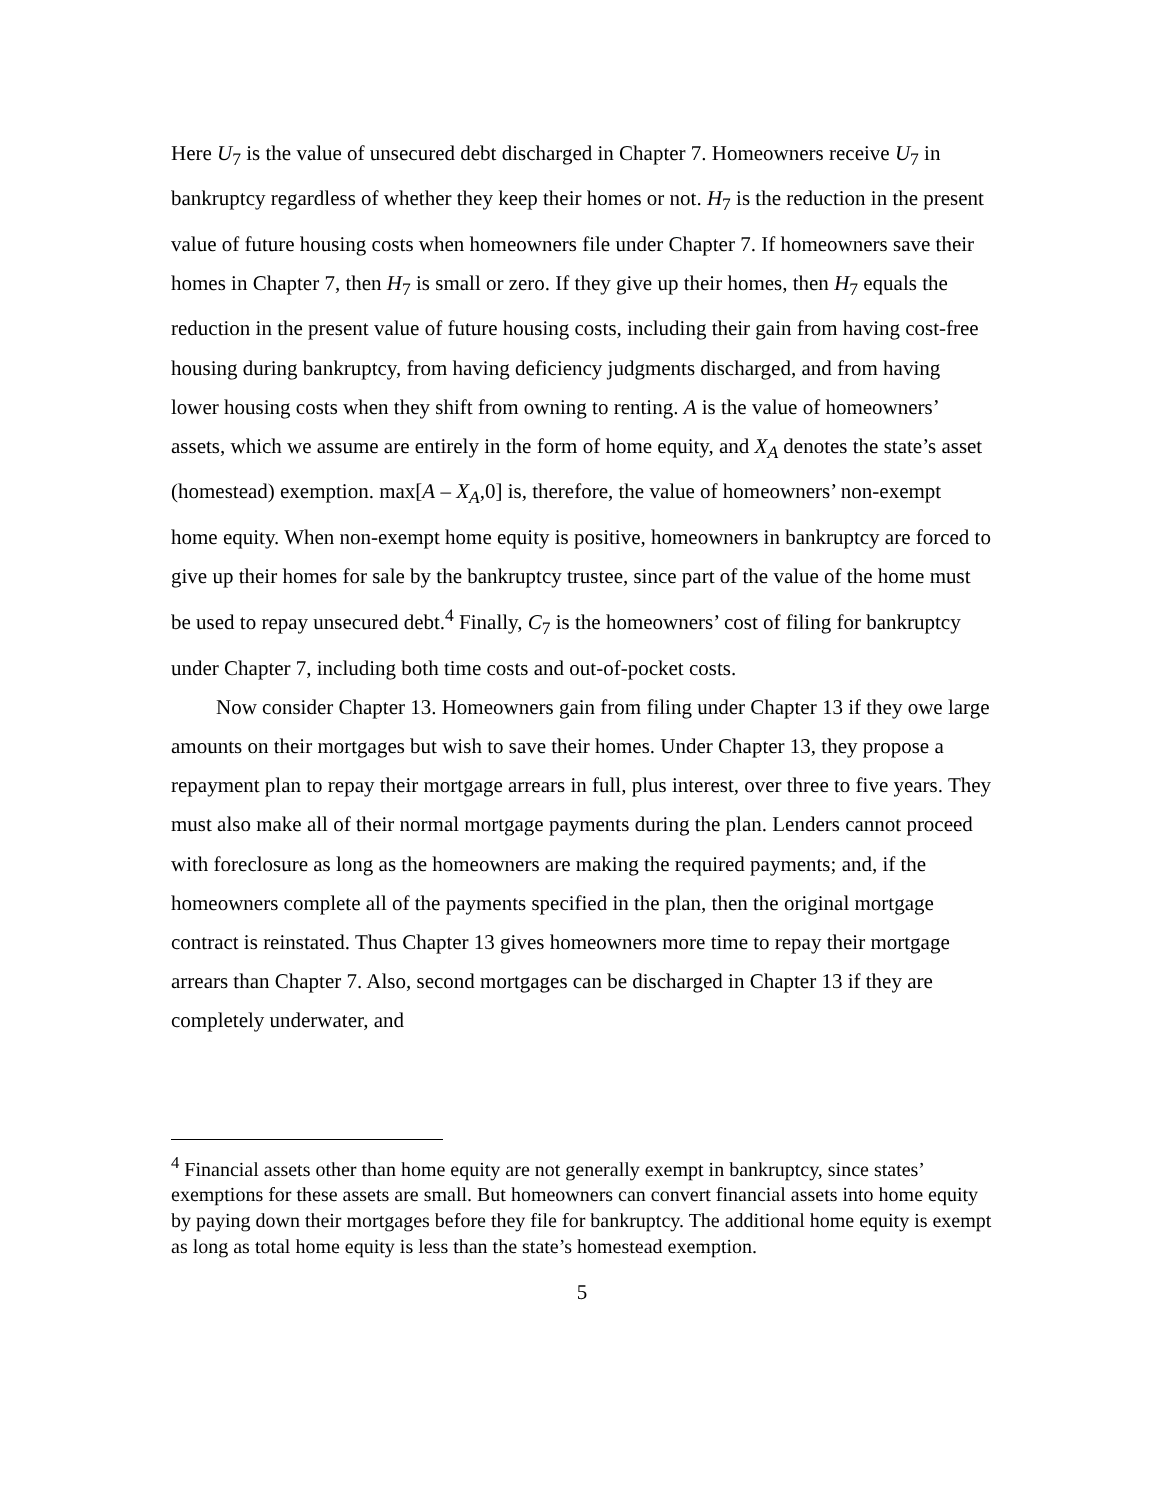Here U<sub>7</sub> is the value of unsecured debt discharged in Chapter 7. Homeowners receive U<sub>7</sub> in bankruptcy regardless of whether they keep their homes or not. H<sub>7</sub> is the reduction in the present value of future housing costs when homeowners file under Chapter 7. If homeowners save their homes in Chapter 7, then H<sub>7</sub> is small or zero. If they give up their homes, then H<sub>7</sub> equals the reduction in the present value of future housing costs, including their gain from having cost-free housing during bankruptcy, from having deficiency judgments discharged, and from having lower housing costs when they shift from owning to renting. A is the value of homeowners’ assets, which we assume are entirely in the form of home equity, and X<sub>A</sub> denotes the state’s asset (homestead) exemption. max[A – X<sub>A</sub>,0] is, therefore, the value of homeowners’ non-exempt home equity. When non-exempt home equity is positive, homeowners in bankruptcy are forced to give up their homes for sale by the bankruptcy trustee, since part of the value of the home must be used to repay unsecured debt.<sup>4</sup> Finally, C<sub>7</sub> is the homeowners’ cost of filing for bankruptcy under Chapter 7, including both time costs and out-of-pocket costs.
Now consider Chapter 13. Homeowners gain from filing under Chapter 13 if they owe large amounts on their mortgages but wish to save their homes. Under Chapter 13, they propose a repayment plan to repay their mortgage arrears in full, plus interest, over three to five years. They must also make all of their normal mortgage payments during the plan. Lenders cannot proceed with foreclosure as long as the homeowners are making the required payments; and, if the homeowners complete all of the payments specified in the plan, then the original mortgage contract is reinstated. Thus Chapter 13 gives homeowners more time to repay their mortgage arrears than Chapter 7. Also, second mortgages can be discharged in Chapter 13 if they are completely underwater, and
<sup>4</sup> Financial assets other than home equity are not generally exempt in bankruptcy, since states’ exemptions for these assets are small. But homeowners can convert financial assets into home equity by paying down their mortgages before they file for bankruptcy. The additional home equity is exempt as long as total home equity is less than the state’s homestead exemption.
5